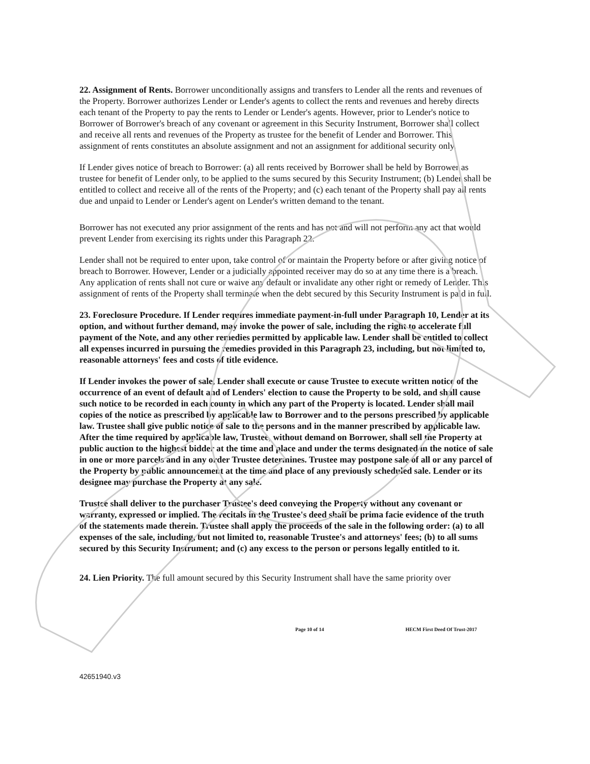22. Assignment of Rents. Borrower unconditionally assigns and transfers to Lender all the rents and revenues of the Property. Borrower authorizes Lender or Lender's agents to collect the rents and revenues and hereby directs each tenant of the Property to pay the rents to Lender or Lender's agents. However, prior to Lender's notice to Borrower of Borrower's breach of any covenant or agreement in this Security Instrument, Borrower shall collect and receive all rents and revenues of the Property as trustee for the benefit of Lender and Borrower. This assignment of rents constitutes an absolute assignment and not an assignment for additional security only.
If Lender gives notice of breach to Borrower: (a) all rents received by Borrower shall be held by Borrower as trustee for benefit of Lender only, to be applied to the sums secured by this Security Instrument; (b) Lender shall be entitled to collect and receive all of the rents of the Property; and (c) each tenant of the Property shall pay all rents due and unpaid to Lender or Lender's agent on Lender's written demand to the tenant.
Borrower has not executed any prior assignment of the rents and has not and will not perform any act that would prevent Lender from exercising its rights under this Paragraph 22.
Lender shall not be required to enter upon, take control of or maintain the Property before or after giving notice of breach to Borrower. However, Lender or a judicially appointed receiver may do so at any time there is a breach. Any application of rents shall not cure or waive any default or invalidate any other right or remedy of Lender. This assignment of rents of the Property shall terminate when the debt secured by this Security Instrument is paid in full.
23. Foreclosure Procedure. If Lender requires immediate payment-in-full under Paragraph 10, Lender at its option, and without further demand, may invoke the power of sale, including the right to accelerate full payment of the Note, and any other remedies permitted by applicable law. Lender shall be entitled to collect all expenses incurred in pursuing the remedies provided in this Paragraph 23, including, but not limited to, reasonable attorneys' fees and costs of title evidence.
If Lender invokes the power of sale, Lender shall execute or cause Trustee to execute written notice of the occurrence of an event of default and of Lenders' election to cause the Property to be sold, and shall cause such notice to be recorded in each county in which any part of the Property is located. Lender shall mail copies of the notice as prescribed by applicable law to Borrower and to the persons prescribed by applicable law. Trustee shall give public notice of sale to the persons and in the manner prescribed by applicable law. After the time required by applicable law, Trustee, without demand on Borrower, shall sell the Property at public auction to the highest bidder at the time and place and under the terms designated in the notice of sale in one or more parcels and in any order Trustee determines. Trustee may postpone sale of all or any parcel of the Property by public announcement at the time and place of any previously scheduled sale. Lender or its designee may purchase the Property at any sale.
Trustee shall deliver to the purchaser Trustee's deed conveying the Property without any covenant or warranty, expressed or implied. The recitals in the Trustee's deed shall be prima facie evidence of the truth of the statements made therein. Trustee shall apply the proceeds of the sale in the following order: (a) to all expenses of the sale, including, but not limited to, reasonable Trustee's and attorneys' fees; (b) to all sums secured by this Security Instrument; and (c) any excess to the person or persons legally entitled to it.
24. Lien Priority. The full amount secured by this Security Instrument shall have the same priority over
Page 10 of 14 HECM First Deed Of Trust-2017
42651940.v3